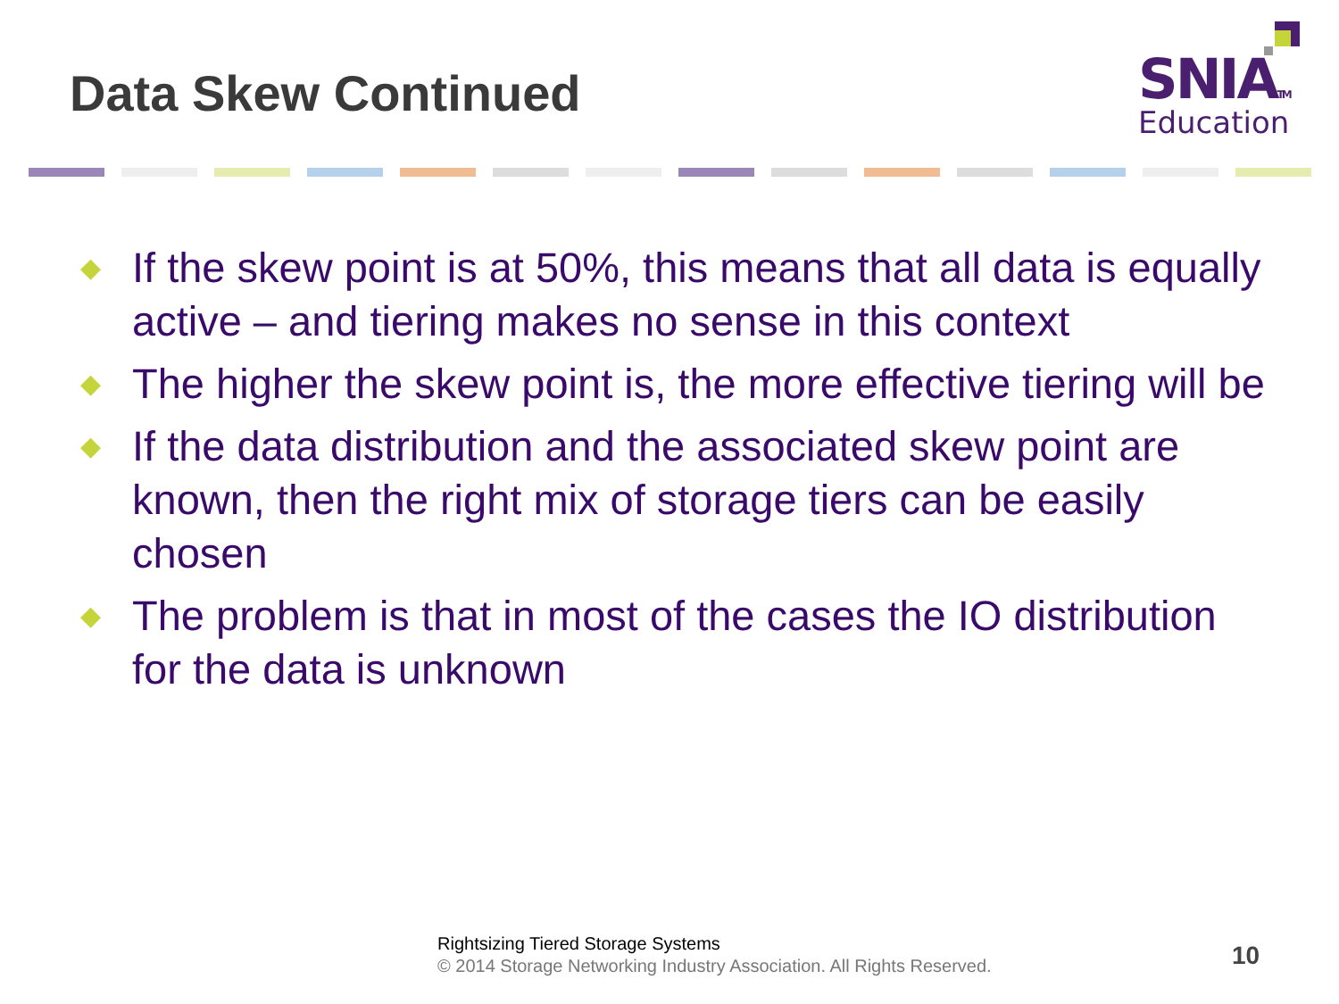Data Skew Continued
SNIATM
Education
◆ If the skew point is at 50%, this means that all data is equally active – and tiering makes no sense in this context
◆ The higher the skew point is, the more effective tiering will be
◆ If the data distribution and the associated skew point are known, then the right mix of storage tiers can be easily chosen
◆ The problem is that in most of the cases the IO distribution for the data is unknown
Rightsizing Tiered Storage Systems
© 2014 Storage Networking Industry Association. All Rights Reserved.
10